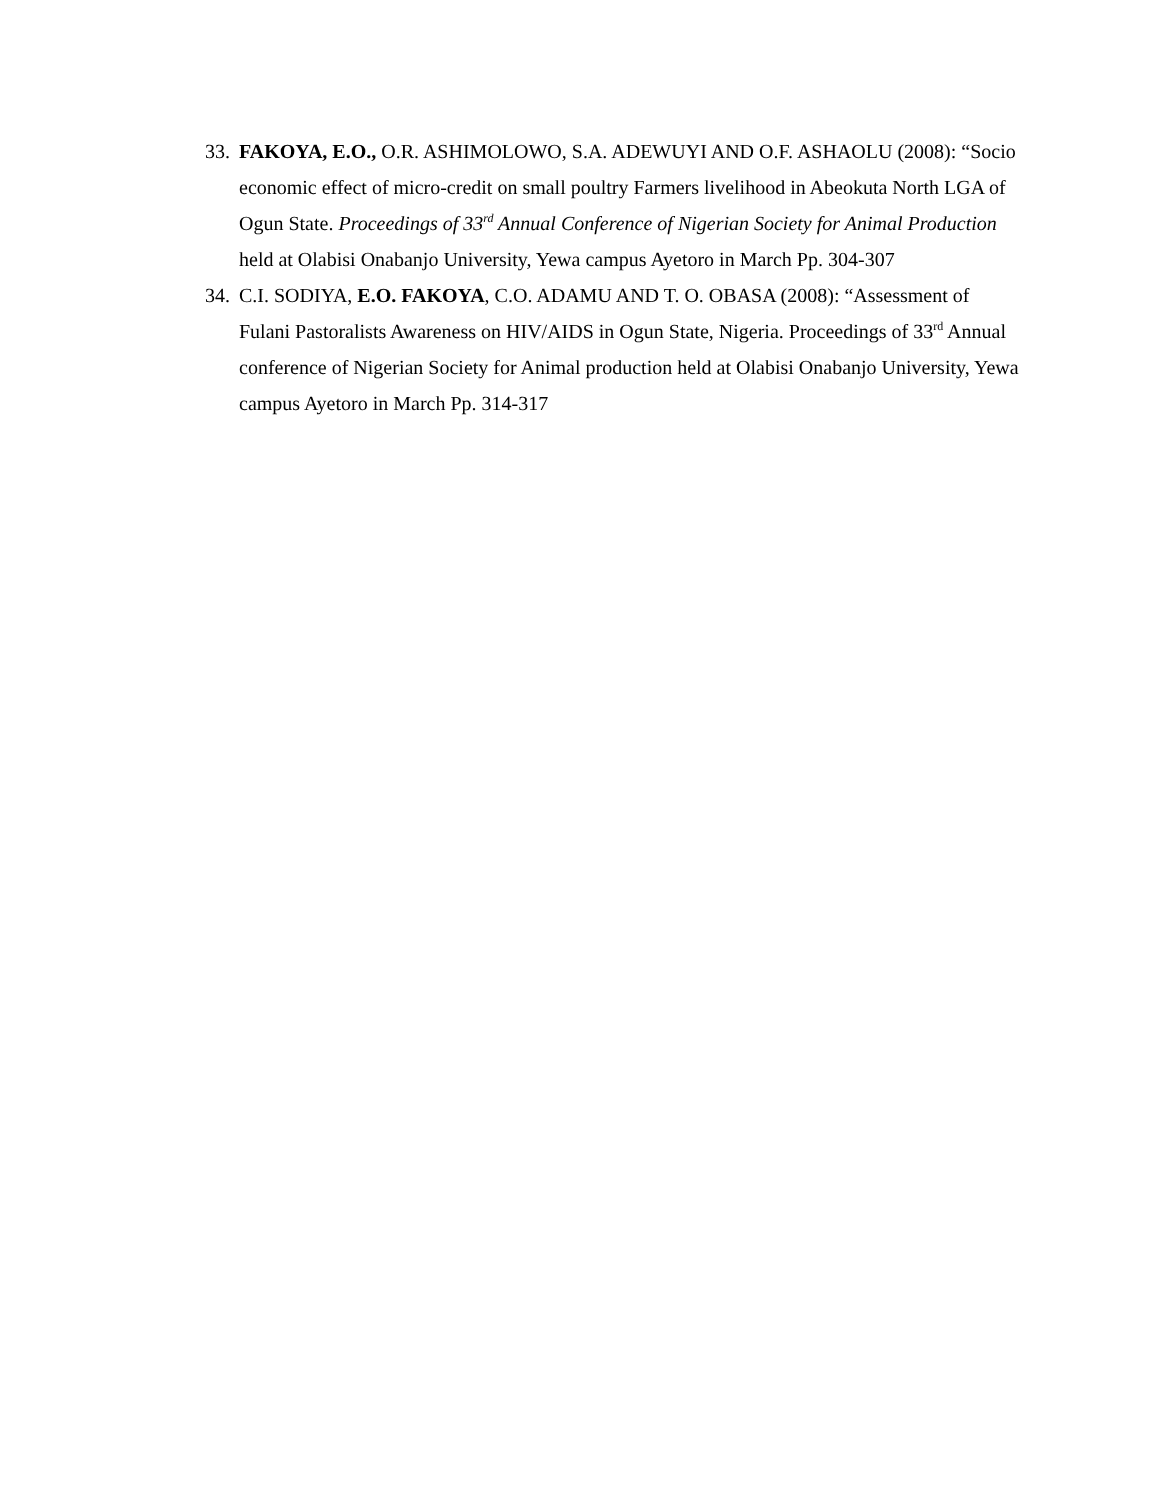33.
FAKOYA, E.O., O.R. ASHIMOLOWO, S.A. ADEWUYI AND O.F. ASHAOLU (2008): “Socio economic effect of micro-credit on small poultry Farmers livelihood in Abeokuta North LGA of Ogun State. Proceedings of 33<sup>rd</sup> Annual Conference of Nigerian Society for Animal Production held at Olabisi Onabanjo University, Yewa campus Ayetoro in March Pp. 304-307
34.
C.I. SODIYA, E.O. FAKOYA, C.O. ADAMU AND T. O. OBASA (2008): “Assessment of Fulani Pastoralists Awareness on HIV/AIDS in Ogun State, Nigeria. Proceedings of 33<sup>rd</sup> Annual conference of Nigerian Society for Animal production held at Olabisi Onabanjo University, Yewa campus Ayetoro in March Pp. 314-317